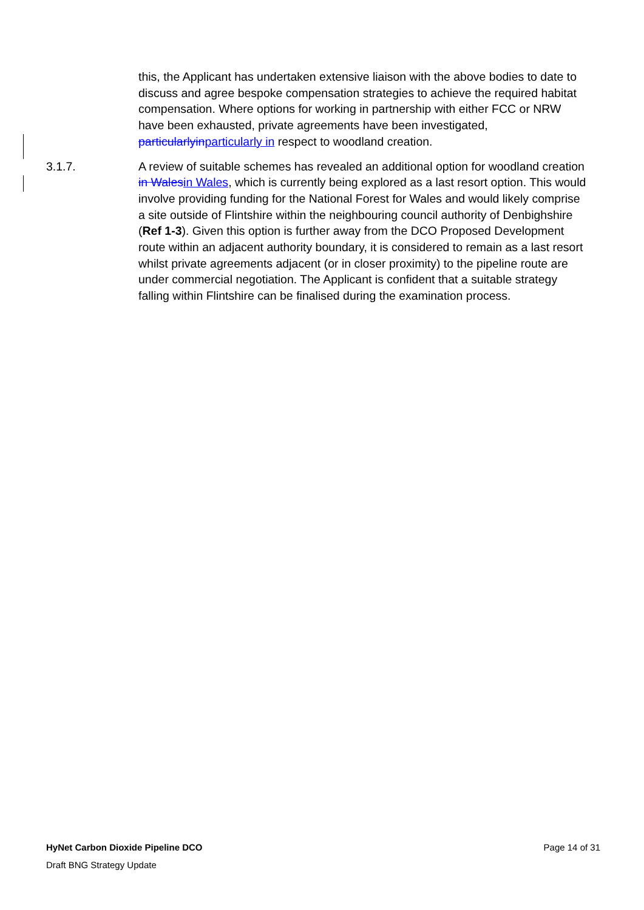this, the Applicant has undertaken extensive liaison with the above bodies to date to discuss and agree bespoke compensation strategies to achieve the required habitat compensation. Where options for working in partnership with either FCC or NRW have been exhausted, private agreements have been investigated, particularlyin particularly in respect to woodland creation.
3.1.7. A review of suitable schemes has revealed an additional option for woodland creation in Wales in Wales, which is currently being explored as a last resort option. This would involve providing funding for the National Forest for Wales and would likely comprise a site outside of Flintshire within the neighbouring council authority of Denbighshire (Ref 1-3). Given this option is further away from the DCO Proposed Development route within an adjacent authority boundary, it is considered to remain as a last resort whilst private agreements adjacent (or in closer proximity) to the pipeline route are under commercial negotiation. The Applicant is confident that a suitable strategy falling within Flintshire can be finalised during the examination process.
HyNet Carbon Dioxide Pipeline DCO Page 14 of 31
Draft BNG Strategy Update